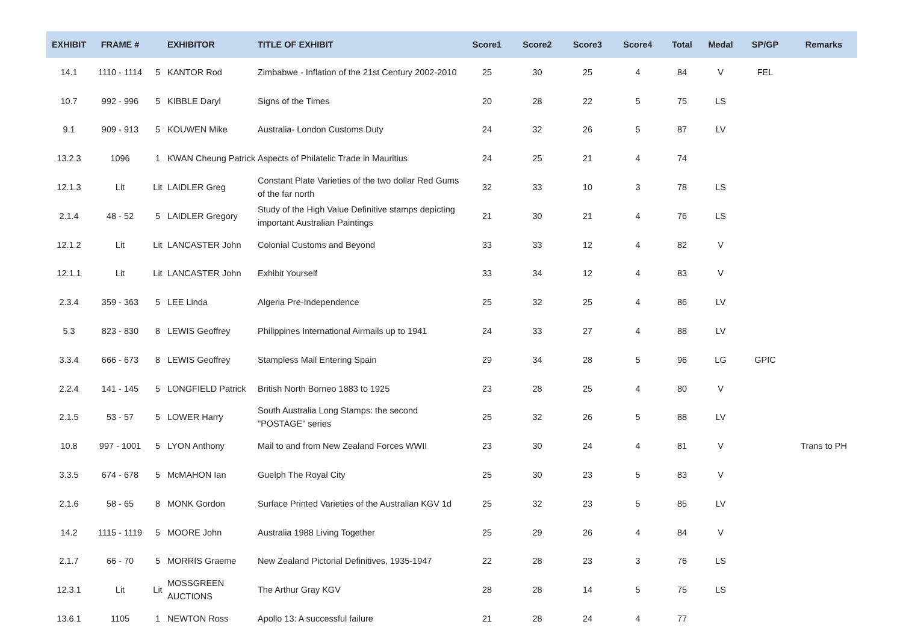| EXHIBIT | FRAME # | | EXHIBITOR | TITLE OF EXHIBIT | Score1 | Score2 | Score3 | Score4 | Total | Medal | SP/GP | Remarks |
| --- | --- | --- | --- | --- | --- | --- | --- | --- | --- | --- | --- | --- |
| 14.1 | 1110 - 1114 | 5 | KANTOR Rod | Zimbabwe - Inflation of the 21st Century 2002-2010 | 25 | 30 | 25 | 4 | 84 | V | FEL | |
| 10.7 | 992 - 996 | 5 | KIBBLE Daryl | Signs of the Times | 20 | 28 | 22 | 5 | 75 | LS | | |
| 9.1 | 909 - 913 | 5 | KOUWEN Mike | Australia- London Customs Duty | 24 | 32 | 26 | 5 | 87 | LV | | |
| 13.2.3 | 1096 | 1 | KWAN Cheung Patrick | Aspects of Philatelic Trade in Mauritius | 24 | 25 | 21 | 4 | 74 | | | |
| 12.1.3 | Lit | Lit | LAIDLER Greg | Constant Plate Varieties of the two dollar Red Gums of the far north | 32 | 33 | 10 | 3 | 78 | LS | | |
| 2.1.4 | 48 - 52 | 5 | LAIDLER Gregory | Study of the High Value Definitive stamps depicting important Australian Paintings | 21 | 30 | 21 | 4 | 76 | LS | | |
| 12.1.2 | Lit | Lit | LANCASTER John | Colonial Customs and Beyond | 33 | 33 | 12 | 4 | 82 | V | | |
| 12.1.1 | Lit | Lit | LANCASTER John | Exhibit Yourself | 33 | 34 | 12 | 4 | 83 | V | | |
| 2.3.4 | 359 - 363 | 5 | LEE Linda | Algeria Pre-Independence | 25 | 32 | 25 | 4 | 86 | LV | | |
| 5.3 | 823 - 830 | 8 | LEWIS Geoffrey | Philippines International Airmails up to 1941 | 24 | 33 | 27 | 4 | 88 | LV | | |
| 3.3.4 | 666 - 673 | 8 | LEWIS Geoffrey | Stampless Mail Entering Spain | 29 | 34 | 28 | 5 | 96 | LG | GPIC | |
| 2.2.4 | 141 - 145 | 5 | LONGFIELD Patrick | British North Borneo 1883 to 1925 | 23 | 28 | 25 | 4 | 80 | V | | |
| 2.1.5 | 53 - 57 | 5 | LOWER Harry | South Australia Long Stamps: the second "POSTAGE" series | 25 | 32 | 26 | 5 | 88 | LV | | |
| 10.8 | 997 - 1001 | 5 | LYON Anthony | Mail to and from New Zealand Forces WWII | 23 | 30 | 24 | 4 | 81 | V | | Trans to PH |
| 3.3.5 | 674 - 678 | 5 | McMAHON Ian | Guelph The Royal City | 25 | 30 | 23 | 5 | 83 | V | | |
| 2.1.6 | 58 - 65 | 8 | MONK Gordon | Surface Printed Varieties of the Australian KGV 1d | 25 | 32 | 23 | 5 | 85 | LV | | |
| 14.2 | 1115 - 1119 | 5 | MOORE John | Australia 1988 Living Together | 25 | 29 | 26 | 4 | 84 | V | | |
| 2.1.7 | 66 - 70 | 5 | MORRIS Graeme | New Zealand Pictorial Definitives, 1935-1947 | 22 | 28 | 23 | 3 | 76 | LS | | |
| 12.3.1 | Lit | Lit | MOSSGREEN AUCTIONS | The Arthur Gray KGV | 28 | 28 | 14 | 5 | 75 | LS | | |
| 13.6.1 | 1105 | 1 | NEWTON Ross | Apollo 13: A successful failure | 21 | 28 | 24 | 4 | 77 | | | |